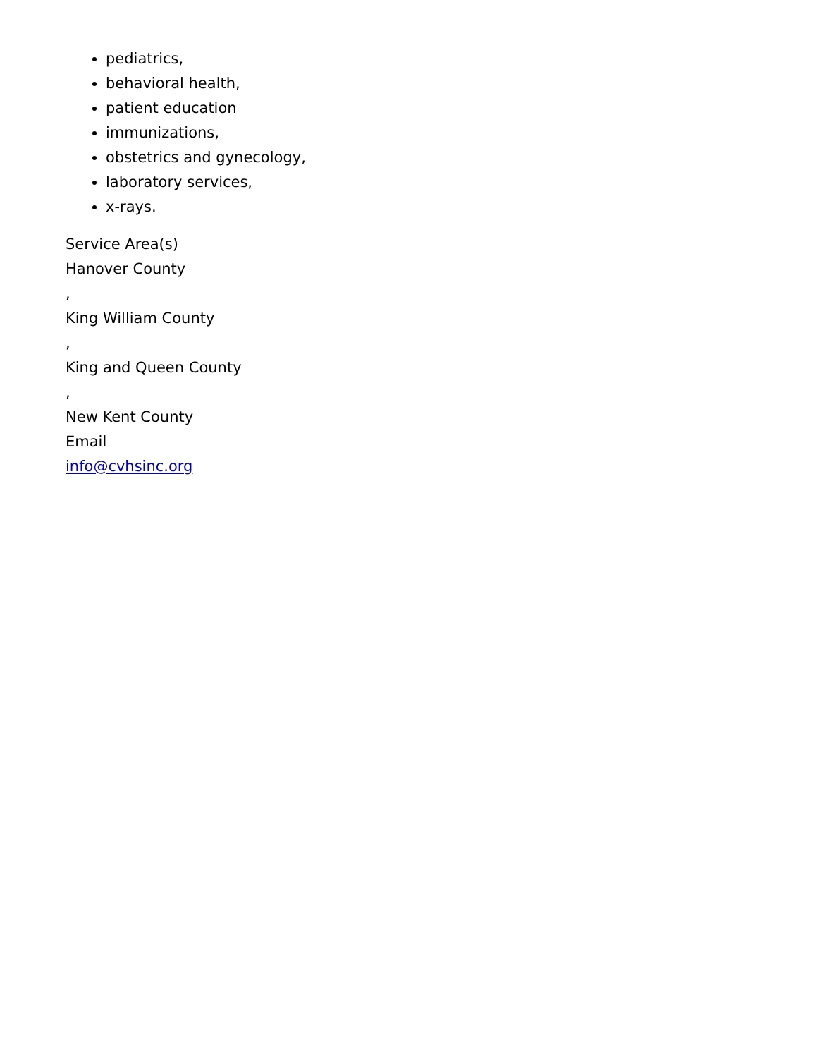pediatrics,
behavioral health,
patient education
immunizations,
obstetrics and gynecology,
laboratory services,
x-rays.
Service Area(s)
Hanover County
,
King William County
,
King and Queen County
,
New Kent County
Email
info@cvhsinc.org